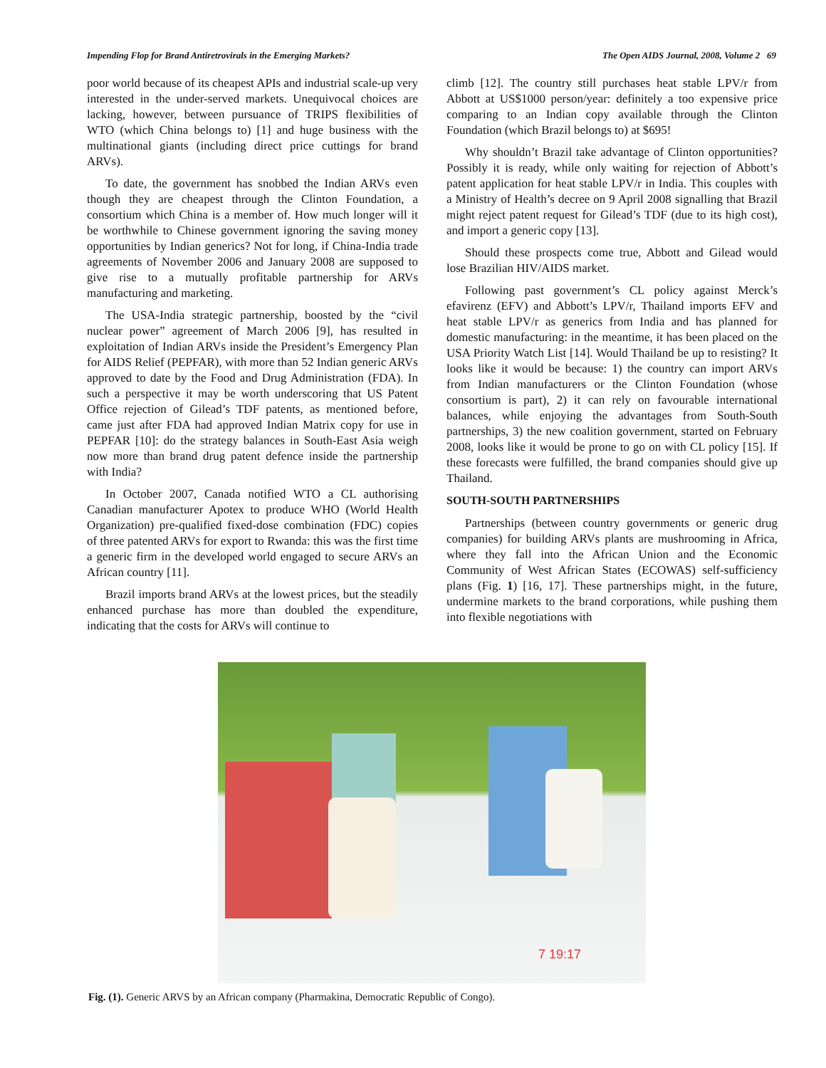Impending Flop for Brand Antiretrovirals in the Emerging Markets? The Open AIDS Journal, 2008, Volume 2 69
poor world because of its cheapest APIs and industrial scale-up very interested in the under-served markets. Unequivocal choices are lacking, however, between pursuance of TRIPS flexibilities of WTO (which China belongs to) [1] and huge business with the multinational giants (including direct price cuttings for brand ARVs).
To date, the government has snobbed the Indian ARVs even though they are cheapest through the Clinton Foundation, a consortium which China is a member of. How much longer will it be worthwhile to Chinese government ignoring the saving money opportunities by Indian generics? Not for long, if China-India trade agreements of November 2006 and January 2008 are supposed to give rise to a mutually profitable partnership for ARVs manufacturing and marketing.
The USA-India strategic partnership, boosted by the “civil nuclear power” agreement of March 2006 [9], has resulted in exploitation of Indian ARVs inside the President’s Emergency Plan for AIDS Relief (PEPFAR), with more than 52 Indian generic ARVs approved to date by the Food and Drug Administration (FDA). In such a perspective it may be worth underscoring that US Patent Office rejection of Gilead’s TDF patents, as mentioned before, came just after FDA had approved Indian Matrix copy for use in PEPFAR [10]: do the strategy balances in South-East Asia weigh now more than brand drug patent defence inside the partnership with India?
In October 2007, Canada notified WTO a CL authorising Canadian manufacturer Apotex to produce WHO (World Health Organization) pre-qualified fixed-dose combination (FDC) copies of three patented ARVs for export to Rwanda: this was the first time a generic firm in the developed world engaged to secure ARVs an African country [11].
Brazil imports brand ARVs at the lowest prices, but the steadily enhanced purchase has more than doubled the expenditure, indicating that the costs for ARVs will continue to
climb [12]. The country still purchases heat stable LPV/r from Abbott at US$1000 person/year: definitely a too expensive price comparing to an Indian copy available through the Clinton Foundation (which Brazil belongs to) at $695!
Why shouldn’t Brazil take advantage of Clinton opportunities? Possibly it is ready, while only waiting for rejection of Abbott’s patent application for heat stable LPV/r in India. This couples with a Ministry of Health’s decree on 9 April 2008 signalling that Brazil might reject patent request for Gilead’s TDF (due to its high cost), and import a generic copy [13].
Should these prospects come true, Abbott and Gilead would lose Brazilian HIV/AIDS market.
Following past government’s CL policy against Merck’s efavirenz (EFV) and Abbott’s LPV/r, Thailand imports EFV and heat stable LPV/r as generics from India and has planned for domestic manufacturing: in the meantime, it has been placed on the USA Priority Watch List [14]. Would Thailand be up to resisting? It looks like it would be because: 1) the country can import ARVs from Indian manufacturers or the Clinton Foundation (whose consortium is part), 2) it can rely on favourable international balances, while enjoying the advantages from South-South partnerships, 3) the new coalition government, started on February 2008, looks like it would be prone to go on with CL policy [15]. If these forecasts were fulfilled, the brand companies should give up Thailand.
SOUTH-SOUTH PARTNERSHIPS
Partnerships (between country governments or generic drug companies) for building ARVs plants are mushrooming in Africa, where they fall into the African Union and the Economic Community of West African States (ECOWAS) self-sufficiency plans (Fig. 1) [16, 17]. These partnerships might, in the future, undermine markets to the brand corporations, while pushing them into flexible negotiations with
7 19:17
Fig. (1). Generic ARVS by an African company (Pharmakina, Democratic Republic of Congo).